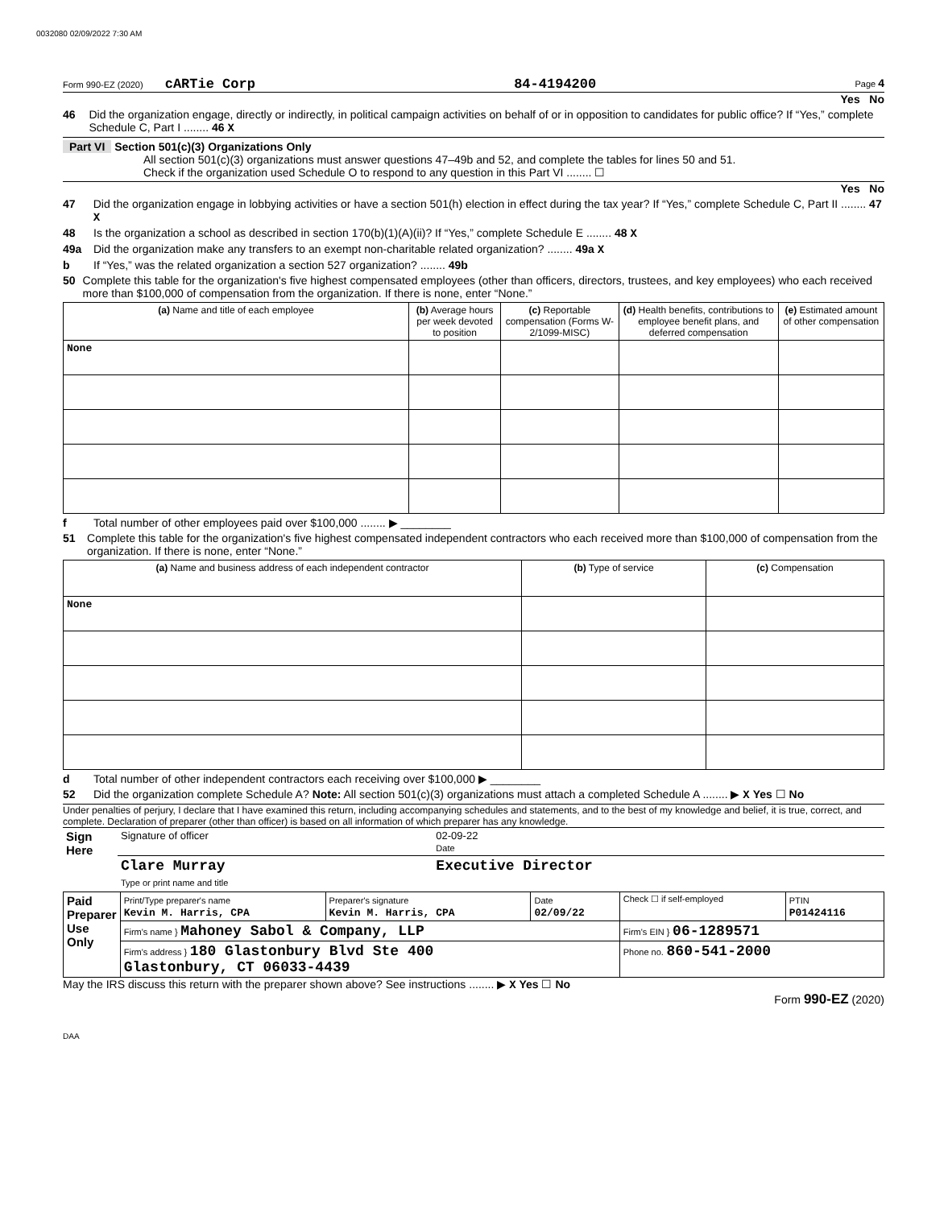0032080 02/09/2022 7:30 AM
Form 990-EZ (2020) cARTie Corp 84-4194200 Page 4
Yes No
46 Did the organization engage, directly or indirectly, in political campaign activities on behalf of or in opposition to candidates for public office? If “Yes,” complete Schedule C, Part I ........ 46 X
Part VI Section 501(c)(3) Organizations Only
All section 501(c)(3) organizations must answer questions 47–49b and 52, and complete the tables for lines 50 and 51.
Check if the organization used Schedule O to respond to any question in this Part VI ........ ☐
Yes No
47 Did the organization engage in lobbying activities or have a section 501(h) election in effect during the tax year? If “Yes,” complete Schedule C, Part II ........ 47 X
48 Is the organization a school as described in section 170(b)(1)(A)(ii)? If “Yes,” complete Schedule E ........ 48 X
49a Did the organization make any transfers to an exempt non-charitable related organization? ........ 49a X
b If “Yes,” was the related organization a section 527 organization? ........ 49b
50 Complete this table for the organization's five highest compensated employees (other than officers, directors, trustees, and key employees) who each received more than $100,000 of compensation from the organization. If there is none, enter “None.”
| (a) Name and title of each employee | (b) Average hours per week devoted to position | (c) Reportable compensation (Forms W-2/1099-MISC) | (d) Health benefits, contributions to employee benefit plans, and deferred compensation | (e) Estimated amount of other compensation |
| --- | --- | --- | --- | --- |
| None | | | | |
f Total number of other employees paid over $100,000 ........ ▶ ________
51 Complete this table for the organization's five highest compensated independent contractors who each received more than $100,000 of compensation from the organization. If there is none, enter “None.”
| (a) Name and business address of each independent contractor | (b) Type of service | (c) Compensation |
| --- | --- | --- |
| None | | |
d Total number of other independent contractors each receiving over $100,000 ▶ ________
52 Did the organization complete Schedule A? Note: All section 501(c)(3) organizations must attach a completed Schedule A ........ ▶ X Yes ☐ No
Under penalties of perjury, I declare that I have examined this return, including accompanying schedules and statements, and to the best of my knowledge and belief, it is true, correct, and complete. Declaration of preparer (other than officer) is based on all information of which preparer has any knowledge.
| Sign Here | Signature of officer | 02-09-22 Date |
| | Clare Murray Type or print name and title | Executive Director |
| Paid Preparer Use Only | Print/Type preparer's name Kevin M. Harris, CPA | Preparer's signature Kevin M. Harris, CPA | Date 02/09/22 | Check ☐ if self-employed | PTIN P01424116 |
| | Firm's name } Mahoney Sabol & Company, LLP | | | Firm's EIN } 06-1289571 | |
| | Firm's address } 180 Glastonbury Blvd Ste 400 Glastonbury, CT 06033-4439 | | | Phone no. 860-541-2000 | |
May the IRS discuss this return with the preparer shown above? See instructions ........ ▶ X Yes ☐ No
Form 990-EZ (2020)
DAA